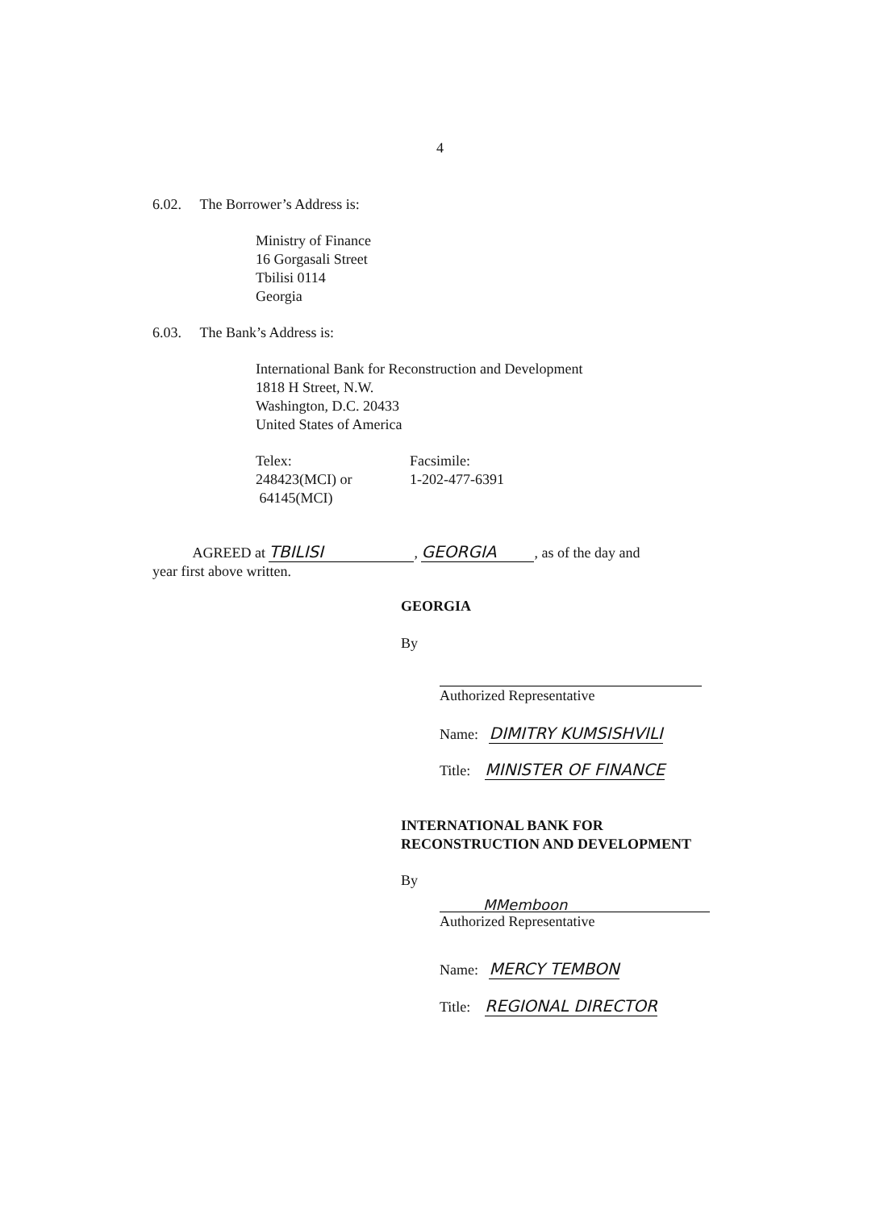4
6.02. The Borrower’s Address is:
Ministry of Finance
16 Gorgasali Street
Tbilisi 0114
Georgia
6.03. The Bank’s Address is:
International Bank for Reconstruction and Development
1818 H Street, N.W.
Washington, D.C. 20433
United States of America
Telex:
248423(MCI) or
64145(MCI)
Facsimile:
1-202-477-6391
AGREED at TBILISI, GEORGIA, as of the day and
year first above written.
GEORGIA
By
Authorized Representative
Name: DIMITRY KUMSISHVILI
Title: MINISTER OF FINANCE
INTERNATIONAL BANK FOR
RECONSTRUCTION AND DEVELOPMENT
By
MMemboon
Authorized Representative
Name: MERCY TEMBON
Title: REGIONAL DIRECTOR